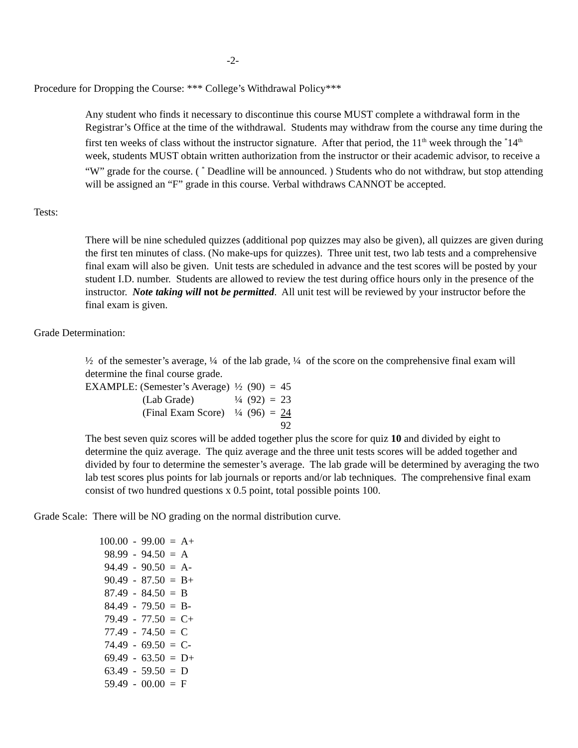-2-
Procedure for Dropping the Course: *** College’s Withdrawal Policy***
Any student who finds it necessary to discontinue this course MUST complete a withdrawal form in the Registrar’s Office at the time of the withdrawal. Students may withdraw from the course any time during the first ten weeks of class without the instructor signature. After that period, the 11<sup>th</sup> week through the <sup>*</sup>14<sup>th</sup> week, students MUST obtain written authorization from the instructor or their academic advisor, to receive a “W” grade for the course. ( <sup>*</sup> Deadline will be announced. ) Students who do not withdraw, but stop attending will be assigned an “F” grade in this course. Verbal withdraws CANNOT be accepted.
Tests:
There will be nine scheduled quizzes (additional pop quizzes may also be given), all quizzes are given during the first ten minutes of class. (No make-ups for quizzes). Three unit test, two lab tests and a comprehensive final exam will also be given. Unit tests are scheduled in advance and the test scores will be posted by your student I.D. number. Students are allowed to review the test during office hours only in the presence of the instructor. Note taking will not be permitted. All unit test will be reviewed by your instructor before the final exam is given.
Grade Determination:
½ of the semester’s average, ¼ of the lab grade, ¼ of the score on the comprehensive final exam will determine the final course grade.
| EXAMPLE: (Semester’s Average) | ½ | (90) | = | 45 |
| (Lab Grade) | ¼ | (92) | = | 23 |
| (Final Exam Score) | ¼ | (96) | = | 24 |
| | | | | 92 |
The best seven quiz scores will be added together plus the score for quiz 10 and divided by eight to determine the quiz average. The quiz average and the three unit tests scores will be added together and divided by four to determine the semester’s average. The lab grade will be determined by averaging the two lab test scores plus points for lab journals or reports and/or lab techniques. The comprehensive final exam consist of two hundred questions x 0.5 point, total possible points 100.
Grade Scale: There will be NO grading on the normal distribution curve.
| 100.00 | - | 99.00 | = | A+ |
| 98.99 | - | 94.50 | = | A |
| 94.49 | - | 90.50 | = | A- |
| 90.49 | - | 87.50 | = | B+ |
| 87.49 | - | 84.50 | = | B |
| 84.49 | - | 79.50 | = | B- |
| 79.49 | - | 77.50 | = | C+ |
| 77.49 | - | 74.50 | = | C |
| 74.49 | - | 69.50 | = | C- |
| 69.49 | - | 63.50 | = | D+ |
| 63.49 | - | 59.50 | = | D |
| 59.49 | - | 00.00 | = | F |